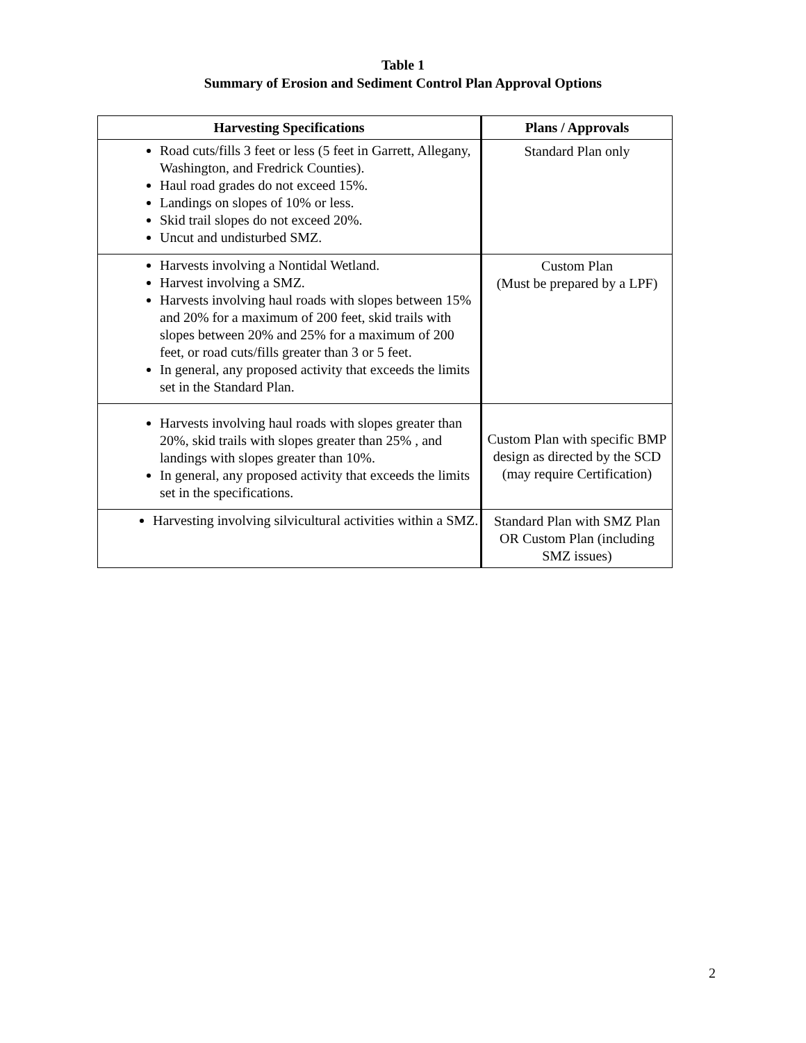Table 1
Summary of Erosion and Sediment Control Plan Approval Options
| Harvesting Specifications | Plans / Approvals |
| --- | --- |
| Road cuts/fills 3 feet or less (5 feet in Garrett, Allegany, Washington, and Fredrick Counties). Haul road grades do not exceed 15%. Landings on slopes of 10% or less. Skid trail slopes do not exceed 20%. Uncut and undisturbed SMZ. | Standard Plan only |
| Harvests involving a Nontidal Wetland. Harvest involving a SMZ. Harvests involving haul roads with slopes between 15% and 20% for a maximum of 200 feet, skid trails with slopes between 20% and 25% for a maximum of 200 feet, or road cuts/fills greater than 3 or 5 feet. In general, any proposed activity that exceeds the limits set in the Standard Plan. | Custom Plan (Must be prepared by a LPF) |
| Harvests involving haul roads with slopes greater than 20%, skid trails with slopes greater than 25% , and landings with slopes greater than 10%. In general, any proposed activity that exceeds the limits set in the specifications. | Custom Plan with specific BMP design as directed by the SCD (may require Certification) |
| Harvesting involving silvicultural activities within a SMZ. | Standard Plan with SMZ Plan OR Custom Plan (including SMZ issues) |
2